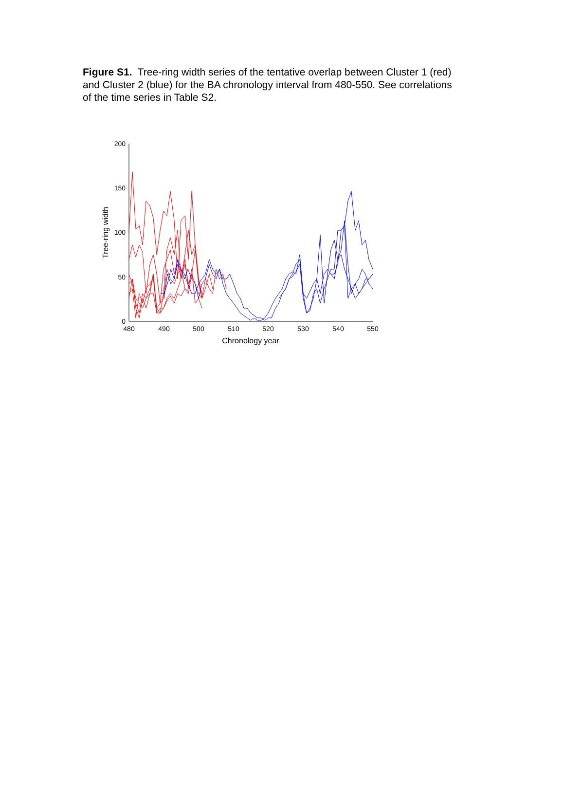Figure S1. Tree-ring width series of the tentative overlap between Cluster 1 (red) and Cluster 2 (blue) for the BA chronology interval from 480-550. See correlations of the time series in Table S2.
0
50
100
150
200
480
490
500
510
520
530
540
550
Chronology year
Tree-ring width